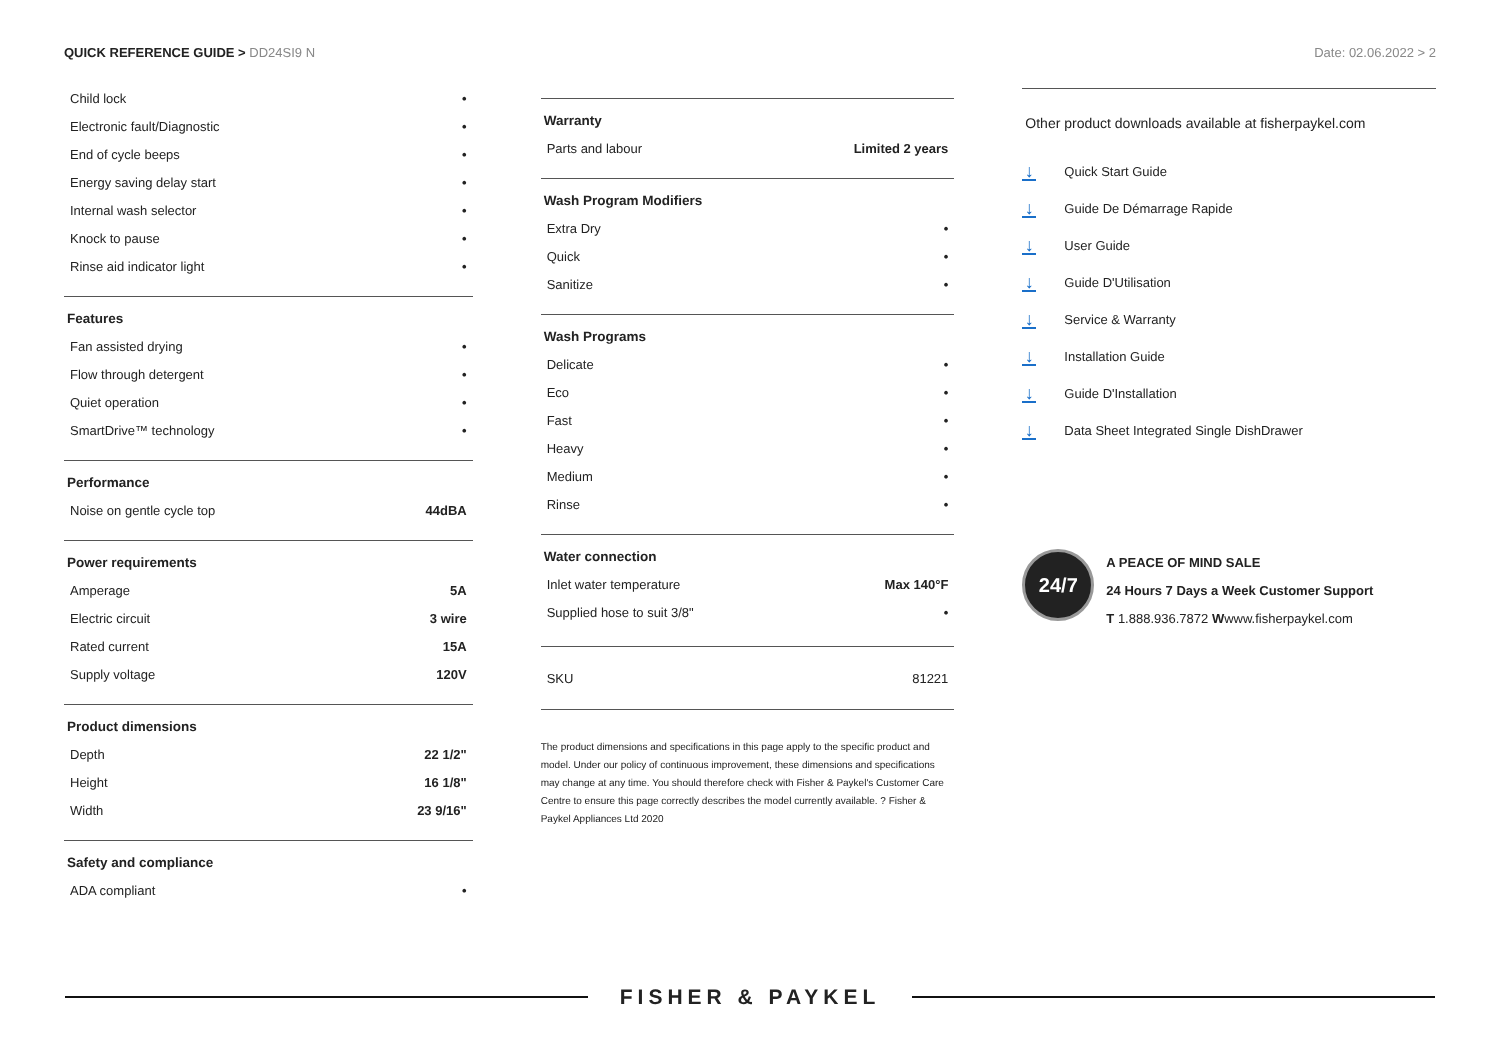QUICK REFERENCE GUIDE > DD24SI9 N
Date: 02.06.2022 > 2
| Child lock | • |
| Electronic fault/Diagnostic | • |
| End of cycle beeps | • |
| Energy saving delay start | • |
| Internal wash selector | • |
| Knock to pause | • |
| Rinse aid indicator light | • |
Features
| Fan assisted drying | • |
| Flow through detergent | • |
| Quiet operation | • |
| SmartDrive™ technology | • |
Performance
| Noise on gentle cycle top | 44dBA |
Power requirements
| Amperage | 5A |
| Electric circuit | 3 wire |
| Rated current | 15A |
| Supply voltage | 120V |
Product dimensions
| Depth | 22 1/2" |
| Height | 16 1/8" |
| Width | 23 9/16" |
Safety and compliance
| ADA compliant | • |
Warranty
| Parts and labour | Limited 2 years |
Wash Program Modifiers
| Extra Dry | • |
| Quick | • |
| Sanitize | • |
Wash Programs
| Delicate | • |
| Eco | • |
| Fast | • |
| Heavy | • |
| Medium | • |
| Rinse | • |
Water connection
| Inlet water temperature | Max 140°F |
| Supplied hose to suit 3/8" | • |
| SKU | 81221 |
The product dimensions and specifications in this page apply to the specific product and model. Under our policy of continuous improvement, these dimensions and specifications may change at any time. You should therefore check with Fisher & Paykel's Customer Care Centre to ensure this page correctly describes the model currently available. ? Fisher & Paykel Appliances Ltd 2020
Other product downloads available at fisherpaykel.com
↓ Quick Start Guide
↓ Guide De Démarrage Rapide
↓ User Guide
↓ Guide D'Utilisation
↓ Service & Warranty
↓ Installation Guide
↓ Guide D'Installation
↓ Data Sheet Integrated Single DishDrawer
24/7
A PEACE OF MIND SALE
24 Hours 7 Days a Week Customer Support
T 1.888.936.7872 Wwww.fisherpaykel.com
FISHER & PAYKEL